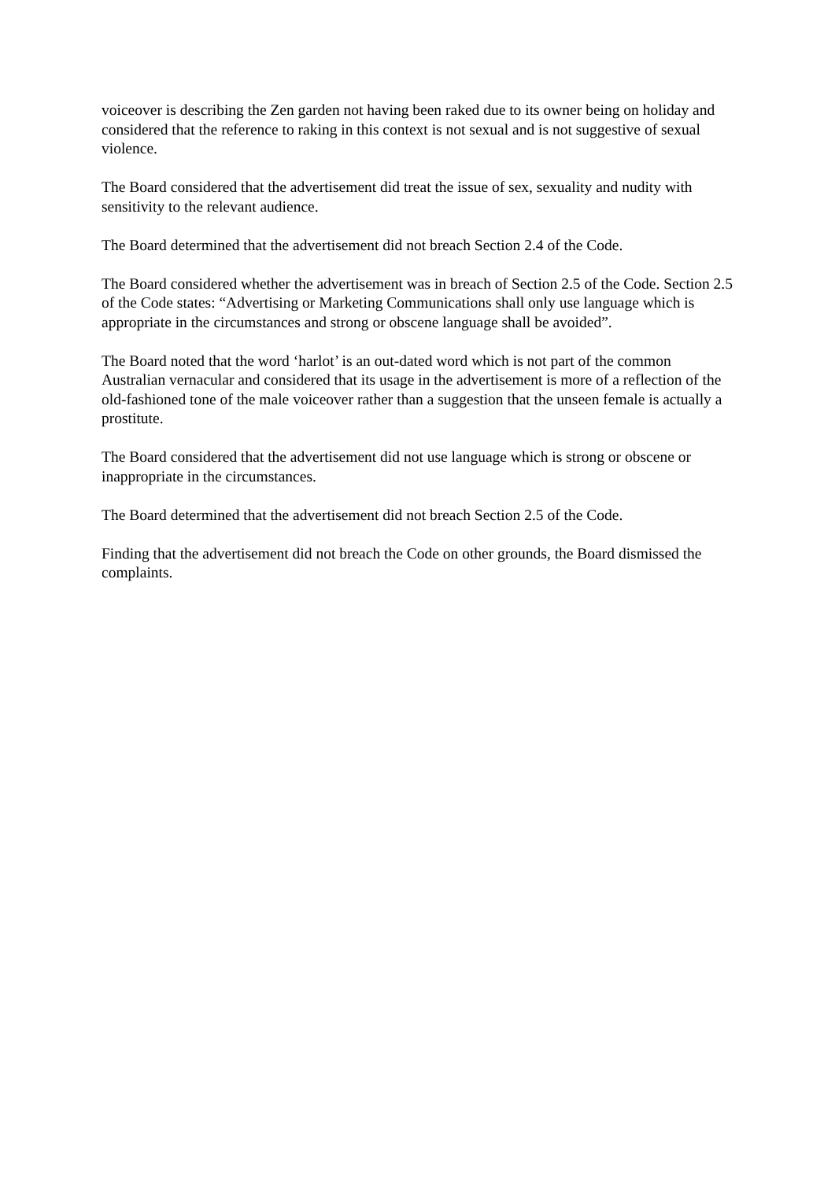voiceover is describing the Zen garden not having been raked due to its owner being on holiday and considered that the reference to raking in this context is not sexual and is not suggestive of sexual violence.
The Board considered that the advertisement did treat the issue of sex, sexuality and nudity with sensitivity to the relevant audience.
The Board determined that the advertisement did not breach Section 2.4 of the Code.
The Board considered whether the advertisement was in breach of Section 2.5 of the Code. Section 2.5 of the Code states: “Advertising or Marketing Communications shall only use language which is appropriate in the circumstances and strong or obscene language shall be avoided”.
The Board noted that the word ‘harlot’ is an out-dated word which is not part of the common Australian vernacular and considered that its usage in the advertisement is more of a reflection of the old-fashioned tone of the male voiceover rather than a suggestion that the unseen female is actually a prostitute.
The Board considered that the advertisement did not use language which is strong or obscene or inappropriate in the circumstances.
The Board determined that the advertisement did not breach Section 2.5 of the Code.
Finding that the advertisement did not breach the Code on other grounds, the Board dismissed the complaints.